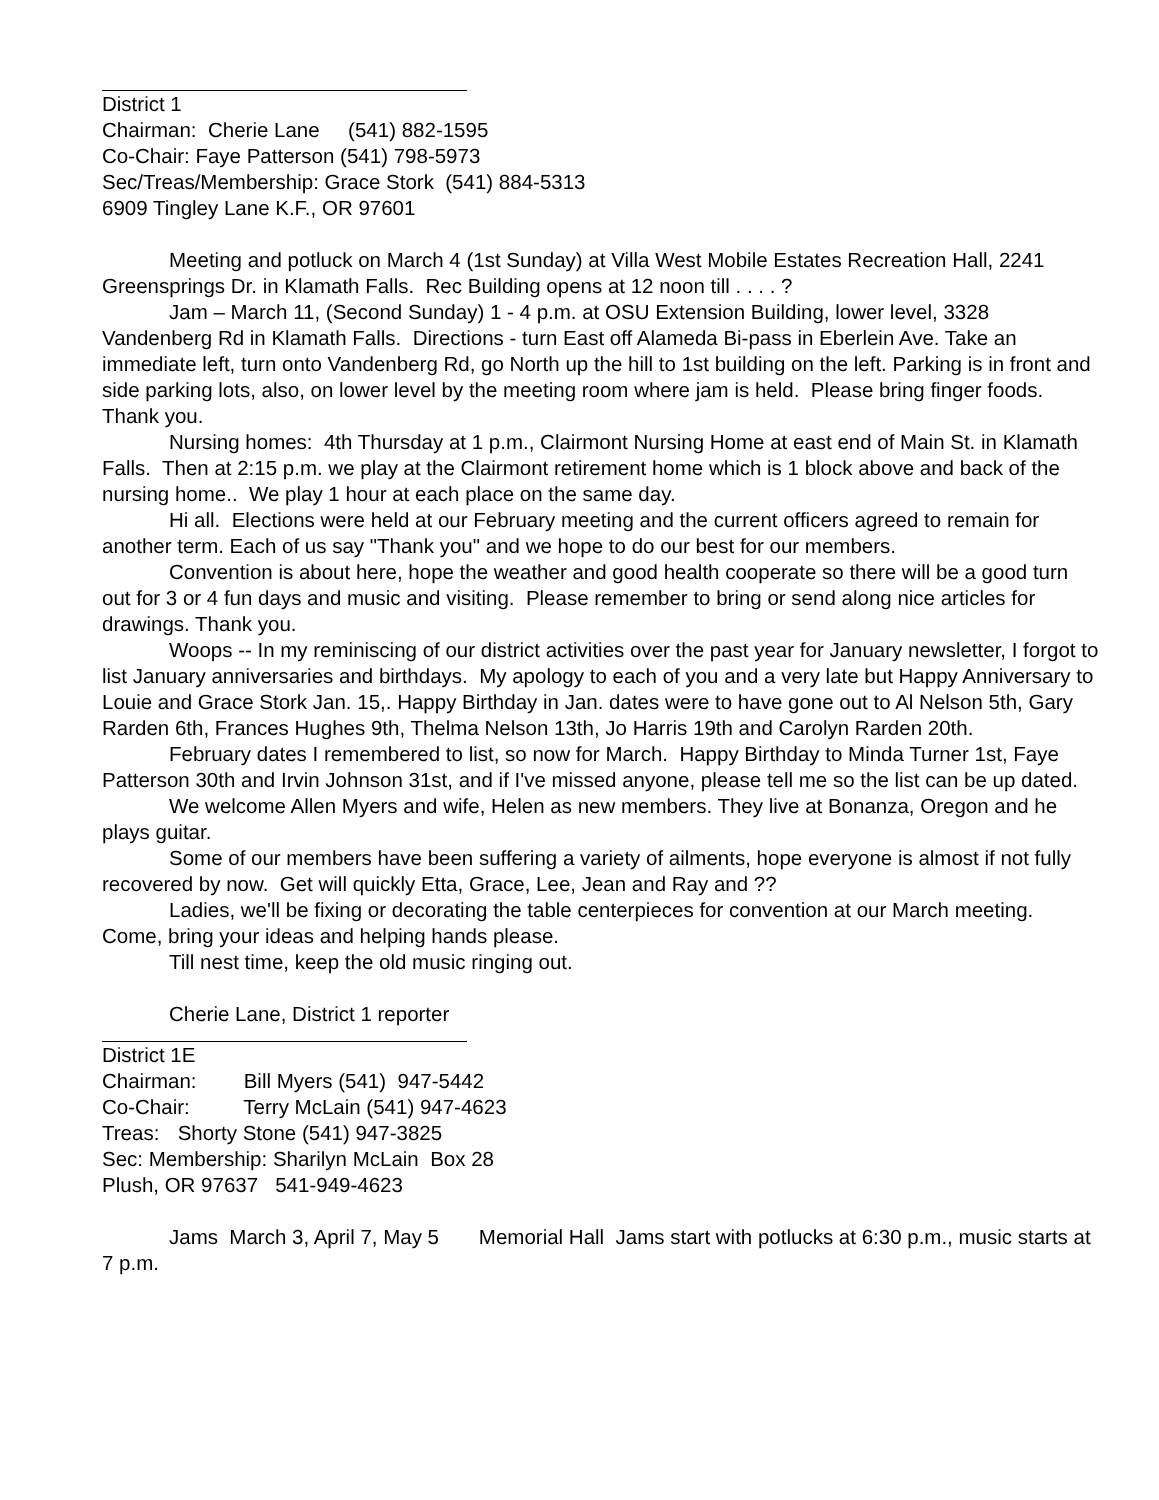District 1
Chairman: Cherie Lane (541) 882-1595
Co-Chair: Faye Patterson (541) 798-5973
Sec/Treas/Membership: Grace Stork (541) 884-5313
6909 Tingley Lane K.F., OR 97601
Meeting and potluck on March 4 (1st Sunday) at Villa West Mobile Estates Recreation Hall, 2241 Greensprings Dr. in Klamath Falls. Rec Building opens at 12 noon till . . . . ?
Jam – March 11, (Second Sunday) 1 - 4 p.m. at OSU Extension Building, lower level, 3328 Vandenberg Rd in Klamath Falls. Directions - turn East off Alameda Bi-pass in Eberlein Ave. Take an immediate left, turn onto Vandenberg Rd, go North up the hill to 1st building on the left. Parking is in front and side parking lots, also, on lower level by the meeting room where jam is held. Please bring finger foods. Thank you.
Nursing homes: 4th Thursday at 1 p.m., Clairmont Nursing Home at east end of Main St. in Klamath Falls. Then at 2:15 p.m. we play at the Clairmont retirement home which is 1 block above and back of the nursing home.. We play 1 hour at each place on the same day.
Hi all. Elections were held at our February meeting and the current officers agreed to remain for another term. Each of us say "Thank you" and we hope to do our best for our members.
Convention is about here, hope the weather and good health cooperate so there will be a good turn out for 3 or 4 fun days and music and visiting. Please remember to bring or send along nice articles for drawings. Thank you.
Woops -- In my reminiscing of our district activities over the past year for January newsletter, I forgot to list January anniversaries and birthdays. My apology to each of you and a very late but Happy Anniversary to Louie and Grace Stork Jan. 15,. Happy Birthday in Jan. dates were to have gone out to Al Nelson 5th, Gary Rarden 6th, Frances Hughes 9th, Thelma Nelson 13th, Jo Harris 19th and Carolyn Rarden 20th.
February dates I remembered to list, so now for March. Happy Birthday to Minda Turner 1st, Faye Patterson 30th and Irvin Johnson 31st, and if I've missed anyone, please tell me so the list can be up dated.
We welcome Allen Myers and wife, Helen as new members. They live at Bonanza, Oregon and he plays guitar.
Some of our members have been suffering a variety of ailments, hope everyone is almost if not fully recovered by now. Get will quickly Etta, Grace, Lee, Jean and Ray and ??
Ladies, we'll be fixing or decorating the table centerpieces for convention at our March meeting. Come, bring your ideas and helping hands please.
Till nest time, keep the old music ringing out.
Cherie Lane, District 1 reporter
District 1E
Chairman: Bill Myers (541) 947-5442
Co-Chair: Terry McLain (541) 947-4623
Treas: Shorty Stone (541) 947-3825
Sec: Membership: Sharilyn McLain Box 28
Plush, OR 97637 541-949-4623
Jams March 3, April 7, May 5 Memorial Hall Jams start with potlucks at 6:30 p.m., music starts at 7 p.m.